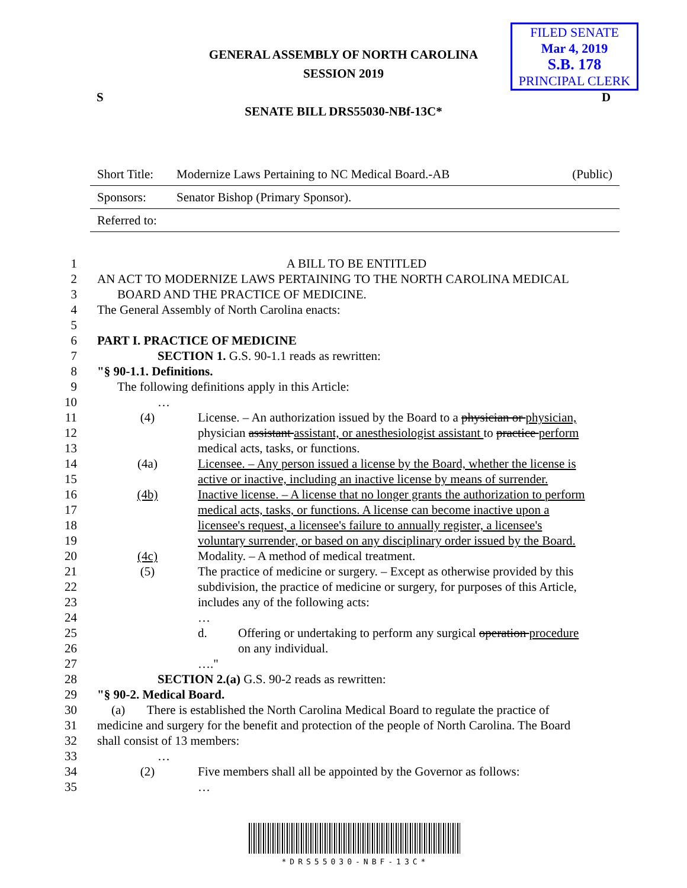GENERAL ASSEMBLY OF NORTH CAROLINA
SESSION 2019
FILED SENATE
Mar 4, 2019
S.B. 178
PRINCIPAL CLERK
S D
SENATE BILL DRS55030-NBf-13C*
| Short Title: | Modernize Laws Pertaining to NC Medical Board.-AB | (Public) |
| Sponsors: | Senator Bishop (Primary Sponsor). | |
| Referred to: | | |
1 A BILL TO BE ENTITLED
2 AN ACT TO MODERNIZE LAWS PERTAINING TO THE NORTH CAROLINA MEDICAL
3 BOARD AND THE PRACTICE OF MEDICINE.
4 The General Assembly of North Carolina enacts:
5
6 PART I. PRACTICE OF MEDICINE
7 SECTION 1. G.S. 90-1.1 reads as rewritten:
8 "§ 90-1.1. Definitions.
9 The following definitions apply in this Article:
10 …
11 (4) License. – An authorization issued by the Board to a physician or physician,
12 physician assistant assistant, or anesthesiologist assistant to practice perform
13 medical acts, tasks, or functions.
14 (4a) Licensee. – Any person issued a license by the Board, whether the license is
15 active or inactive, including an inactive license by means of surrender.
16 (4b) Inactive license. – A license that no longer grants the authorization to perform
17 medical acts, tasks, or functions. A license can become inactive upon a
18 licensee's request, a licensee's failure to annually register, a licensee's
19 voluntary surrender, or based on any disciplinary order issued by the Board.
20 (4c) Modality. – A method of medical treatment.
21 (5) The practice of medicine or surgery. – Except as otherwise provided by this
22 subdivision, the practice of medicine or surgery, for purposes of this Article,
23 includes any of the following acts:
24 …
25 d. Offering or undertaking to perform any surgical operation procedure
26 on any individual.
27 …."
28 SECTION 2.(a) G.S. 90-2 reads as rewritten:
29 "§ 90-2. Medical Board.
30 (a) There is established the North Carolina Medical Board to regulate the practice of
31 medicine and surgery for the benefit and protection of the people of North Carolina. The Board
32 shall consist of 13 members:
33 …
34 (2) Five members shall all be appointed by the Governor as follows:
35 …
*DRS55030-NBF-13C*